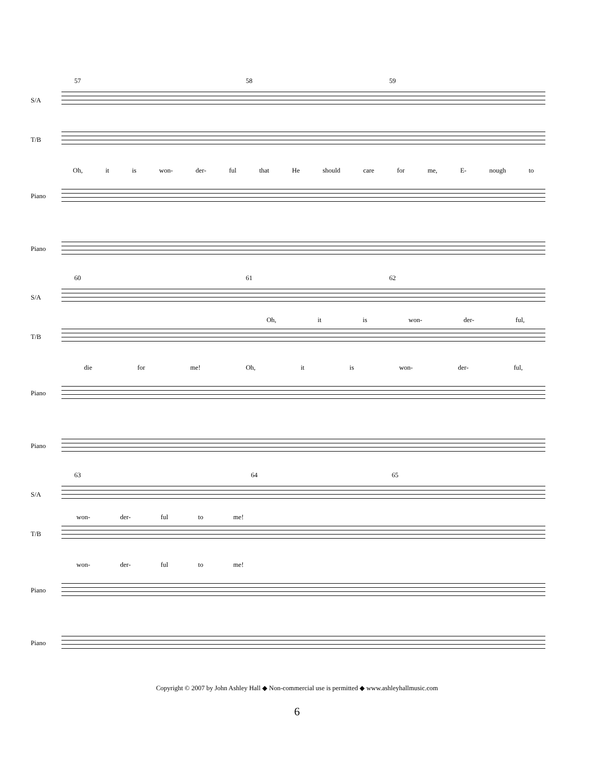57 58 59
S/A
T/B
Oh, it is won- der- ful that He should care for me, E- nough to
Piano
Piano
60 61 62
S/A
Oh, it is won- der- ful,
T/B
die for me! Oh, it is won- der- ful,
Piano
Piano
63 64 65
S/A
won- der- ful to me!
T/B
won- der- ful to me!
Piano
Piano
Copyright © 2007 by John Ashley Hall ◆ Non-commercial use is permitted ◆ www.ashleyhallmusic.com
6